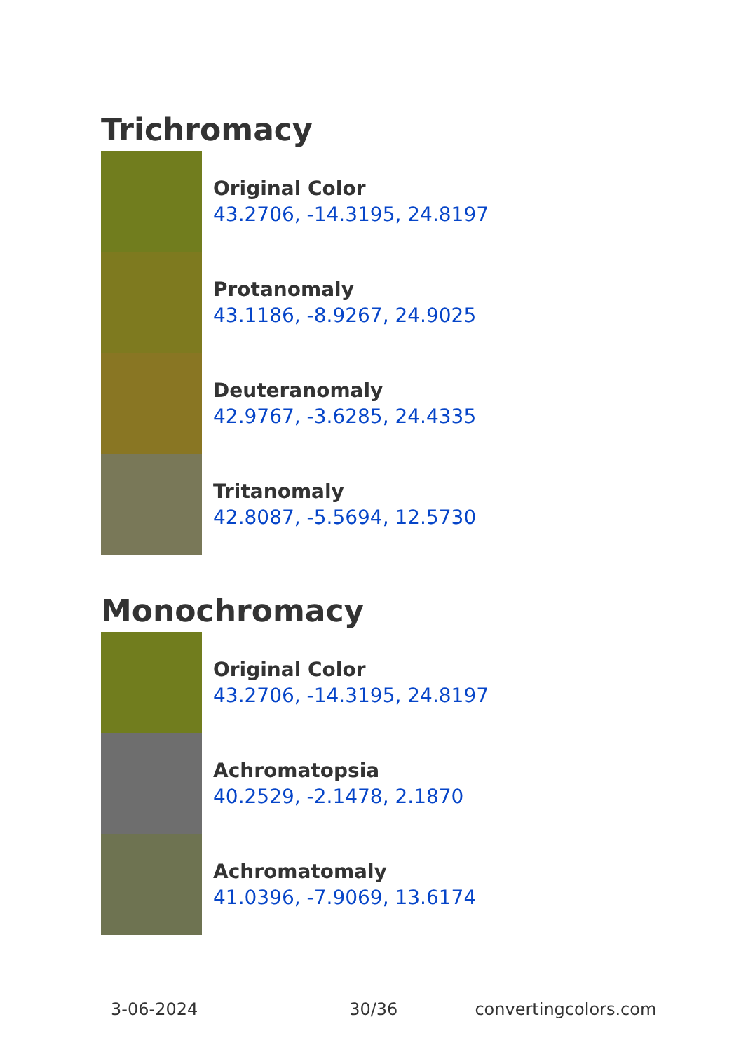Trichromacy
Original Color
43.2706, -14.3195, 24.8197
Protanomaly
43.1186, -8.9267, 24.9025
Deuteranomaly
42.9767, -3.6285, 24.4335
Tritanomaly
42.8087, -5.5694, 12.5730
Monochromacy
Original Color
43.2706, -14.3195, 24.8197
Achromatopsia
40.2529, -2.1478, 2.1870
Achromatomaly
41.0396, -7.9069, 13.6174
3-06-2024 30/36 convertingcolors.com